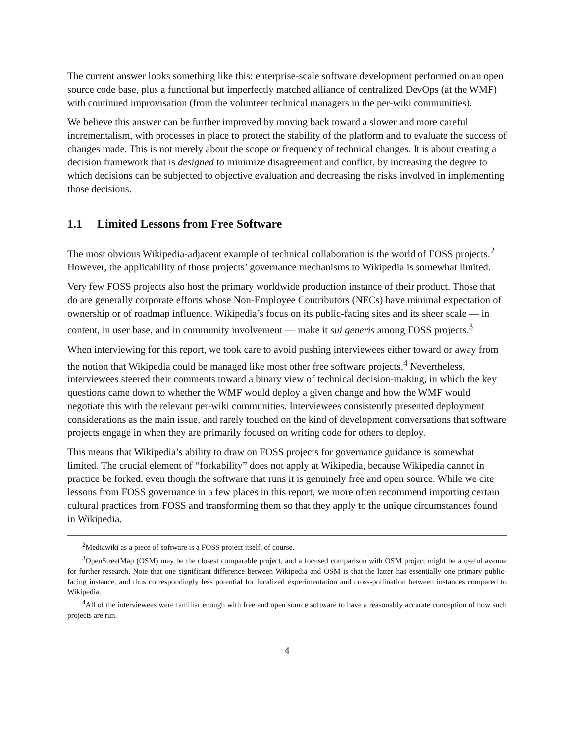The current answer looks something like this: enterprise-scale software development performed on an open source code base, plus a functional but imperfectly matched alliance of centralized DevOps (at the WMF) with continued improvisation (from the volunteer technical managers in the per-wiki communities).
We believe this answer can be further improved by moving back toward a slower and more careful incrementalism, with processes in place to protect the stability of the platform and to evaluate the success of changes made. This is not merely about the scope or frequency of technical changes. It is about creating a decision framework that is designed to minimize disagreement and conflict, by increasing the degree to which decisions can be subjected to objective evaluation and decreasing the risks involved in implementing those decisions.
1.1 Limited Lessons from Free Software
The most obvious Wikipedia-adjacent example of technical collaboration is the world of FOSS projects.<sup>2</sup> However, the applicability of those projects’ governance mechanisms to Wikipedia is somewhat limited.
Very few FOSS projects also host the primary worldwide production instance of their product. Those that do are generally corporate efforts whose Non-Employee Contributors (NECs) have minimal expectation of ownership or of roadmap influence. Wikipedia’s focus on its public-facing sites and its sheer scale — in content, in user base, and in community involvement — make it sui generis among FOSS projects.<sup>3</sup>
When interviewing for this report, we took care to avoid pushing interviewees either toward or away from the notion that Wikipedia could be managed like most other free software projects.<sup>4</sup> Nevertheless, interviewees steered their comments toward a binary view of technical decision-making, in which the key questions came down to whether the WMF would deploy a given change and how the WMF would negotiate this with the relevant per-wiki communities. Interviewees consistently presented deployment considerations as the main issue, and rarely touched on the kind of development conversations that software projects engage in when they are primarily focused on writing code for others to deploy.
This means that Wikipedia’s ability to draw on FOSS projects for governance guidance is somewhat limited. The crucial element of “forkability” does not apply at Wikipedia, because Wikipedia cannot in practice be forked, even though the software that runs it is genuinely free and open source. While we cite lessons from FOSS governance in a few places in this report, we more often recommend importing certain cultural practices from FOSS and transforming them so that they apply to the unique circumstances found in Wikipedia.
<sup>2</sup> Mediawiki as a piece of software is a FOSS project itself, of course.
<sup>3</sup> OpenStreetMap (OSM) may be the closest comparable project, and a focused comparison with OSM project might be a useful avenue for further research. Note that one significant difference between Wikipedia and OSM is that the latter has essentially one primary public-facing instance, and thus correspondingly less potential for localized experimentation and cross-pollination between instances compared to Wikipedia.
<sup>4</sup> All of the interviewees were familiar enough with free and open source software to have a reasonably accurate conception of how such projects are run.
4